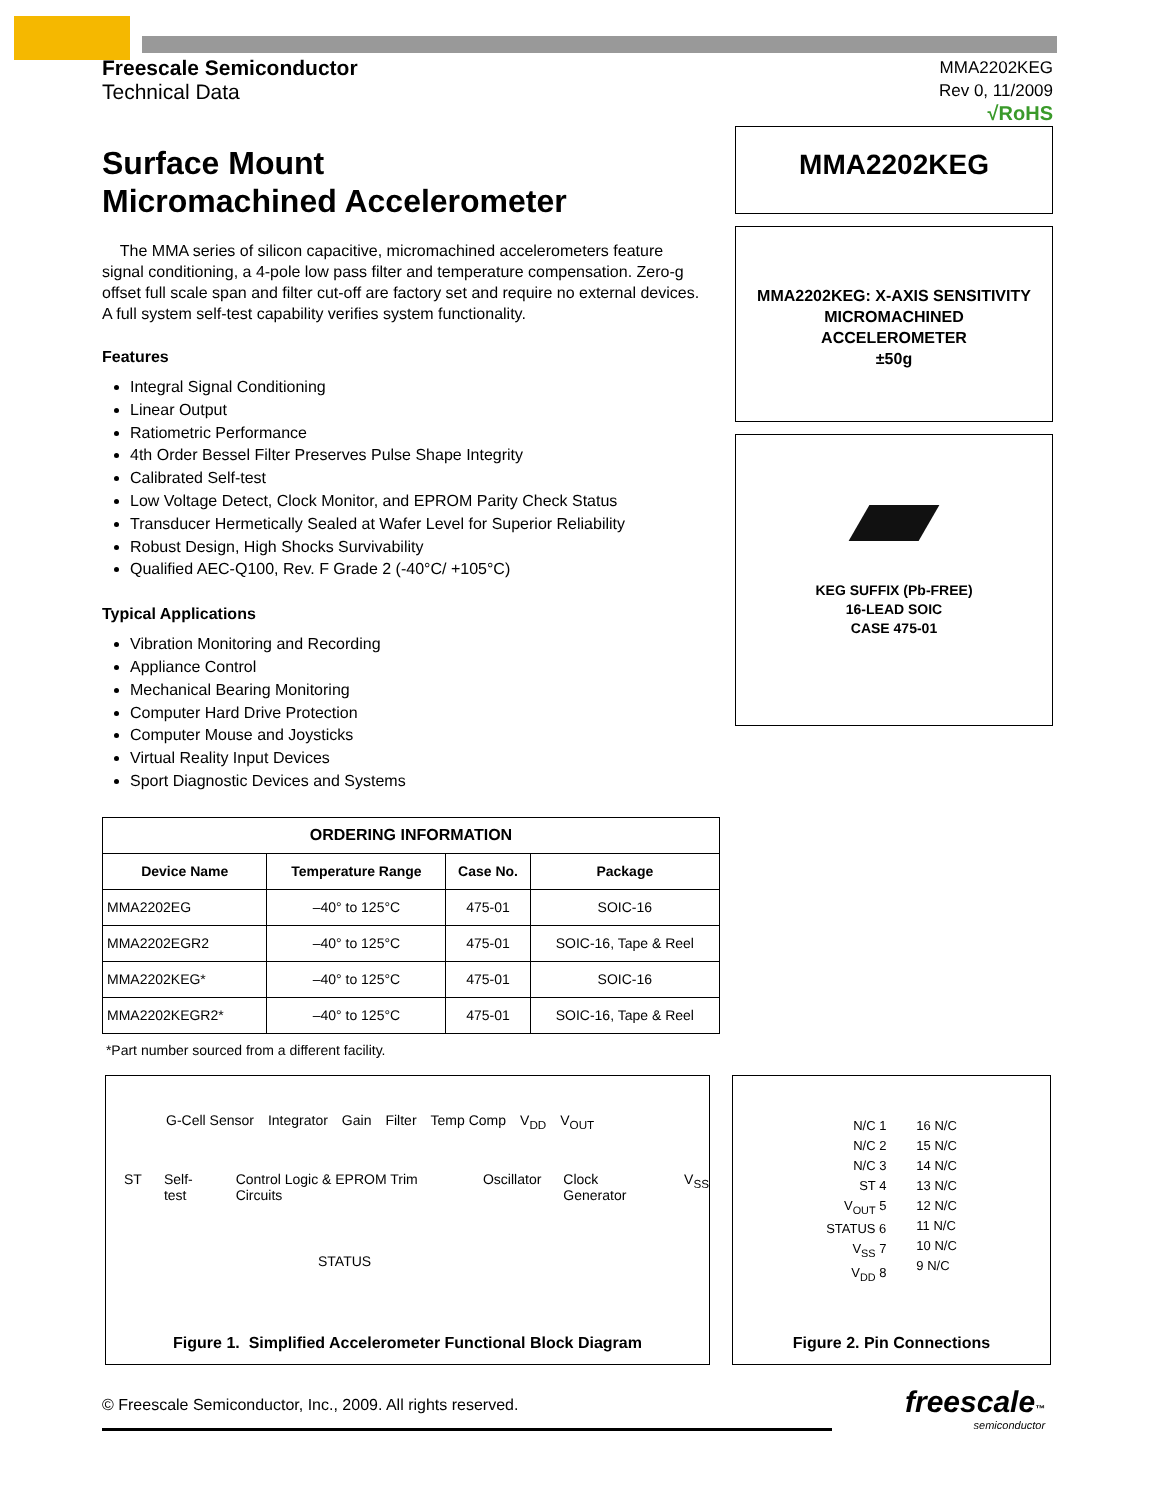Freescale Semiconductor
Technical Data
MMA2202KEG
Rev 0, 11/2009
√RoHS
Surface Mount
Micromachined Accelerometer
The MMA series of silicon capacitive, micromachined accelerometers feature signal conditioning, a 4-pole low pass filter and temperature compensation. Zero-g offset full scale span and filter cut-off are factory set and require no external devices. A full system self-test capability verifies system functionality.
Features
Integral Signal Conditioning
Linear Output
Ratiometric Performance
4th Order Bessel Filter Preserves Pulse Shape Integrity
Calibrated Self-test
Low Voltage Detect, Clock Monitor, and EPROM Parity Check Status
Transducer Hermetically Sealed at Wafer Level for Superior Reliability
Robust Design, High Shocks Survivability
Qualified AEC-Q100, Rev. F Grade 2 (-40°C/ +105°C)
Typical Applications
Vibration Monitoring and Recording
Appliance Control
Mechanical Bearing Monitoring
Computer Hard Drive Protection
Computer Mouse and Joysticks
Virtual Reality Input Devices
Sport Diagnostic Devices and Systems
| ORDERING INFORMATION | | | |
| --- | --- | --- | --- |
| Device Name | Temperature Range | Case No. | Package |
| MMA2202EG | –40° to 125°C | 475-01 | SOIC-16 |
| MMA2202EGR2 | –40° to 125°C | 475-01 | SOIC-16, Tape & Reel |
| MMA2202KEG* | –40° to 125°C | 475-01 | SOIC-16 |
| MMA2202KEGR2* | –40° to 125°C | 475-01 | SOIC-16, Tape & Reel |
*Part number sourced from a different facility.
MMA2202KEG
MMA2202KEG: X-AXIS SENSITIVITY
MICROMACHINED
ACCELEROMETER
±50g
KEG SUFFIX (Pb-FREE)
16-LEAD SOIC
CASE 475-01
G-Cell Sensor Integrator Gain Filter Temp Comp V<sub>DD</sub> V<sub>OUT</sub>
ST Self-test Control Logic & EPROM Trim Circuits Oscillator Clock Generator V<sub>SS</sub>
STATUS
Figure 1. Simplified Accelerometer Functional Block Diagram
N/C 1
N/C 2
N/C 3
ST 4
V<sub>OUT</sub> 5
STATUS 6
V<sub>SS</sub> 7
V<sub>DD</sub> 8
16 N/C
15 N/C
14 N/C
13 N/C
12 N/C
11 N/C
10 N/C
9 N/C
Figure 2. Pin Connections
© Freescale Semiconductor, Inc., 2009. All rights reserved.
freescale™
semiconductor